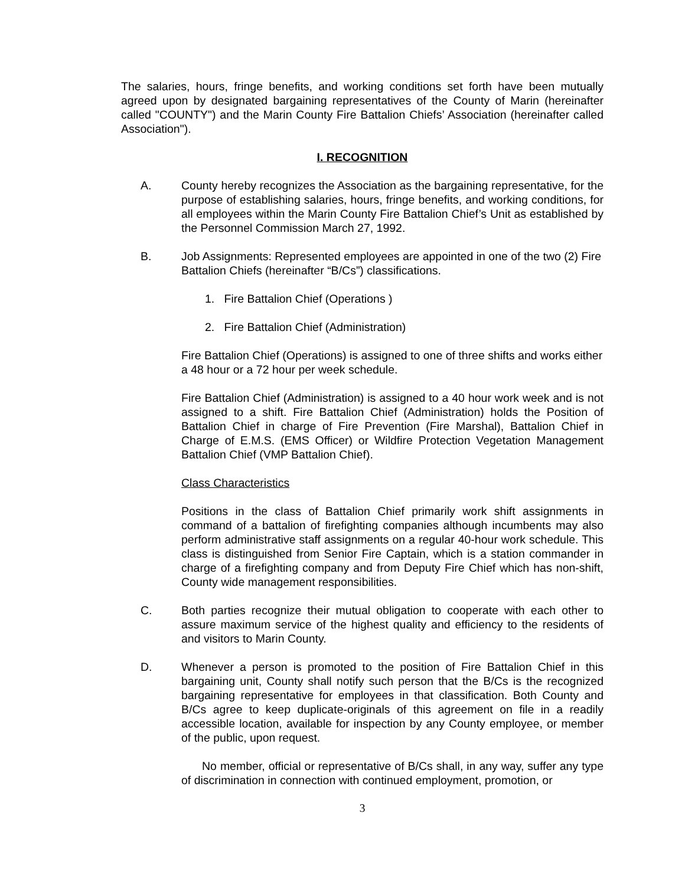The salaries, hours, fringe benefits, and working conditions set forth have been mutually agreed upon by designated bargaining representatives of the County of Marin (hereinafter called "COUNTY") and the Marin County Fire Battalion Chiefs’ Association (hereinafter called Association").
I. RECOGNITION
A. County hereby recognizes the Association as the bargaining representative, for the purpose of establishing salaries, hours, fringe benefits, and working conditions, for all employees within the Marin County Fire Battalion Chief’s Unit as established by the Personnel Commission March 27, 1992.
B. Job Assignments: Represented employees are appointed in one of the two (2) Fire Battalion Chiefs (hereinafter “B/Cs”) classifications.
1. Fire Battalion Chief (Operations )
2. Fire Battalion Chief (Administration)
Fire Battalion Chief (Operations) is assigned to one of three shifts and works either a 48 hour or a 72 hour per week schedule.
Fire Battalion Chief (Administration) is assigned to a 40 hour work week and is not assigned to a shift. Fire Battalion Chief (Administration) holds the Position of Battalion Chief in charge of Fire Prevention (Fire Marshal), Battalion Chief in Charge of E.M.S. (EMS Officer) or Wildfire Protection Vegetation Management Battalion Chief (VMP Battalion Chief).
Class Characteristics
Positions in the class of Battalion Chief primarily work shift assignments in command of a battalion of firefighting companies although incumbents may also perform administrative staff assignments on a regular 40-hour work schedule. This class is distinguished from Senior Fire Captain, which is a station commander in charge of a firefighting company and from Deputy Fire Chief which has non-shift, County wide management responsibilities.
C. Both parties recognize their mutual obligation to cooperate with each other to assure maximum service of the highest quality and efficiency to the residents of and visitors to Marin County.
D. Whenever a person is promoted to the position of Fire Battalion Chief in this bargaining unit, County shall notify such person that the B/Cs is the recognized bargaining representative for employees in that classification. Both County and B/Cs agree to keep duplicate-originals of this agreement on file in a readily accessible location, available for inspection by any County employee, or member of the public, upon request.
No member, official or representative of B/Cs shall, in any way, suffer any type of discrimination in connection with continued employment, promotion, or
3